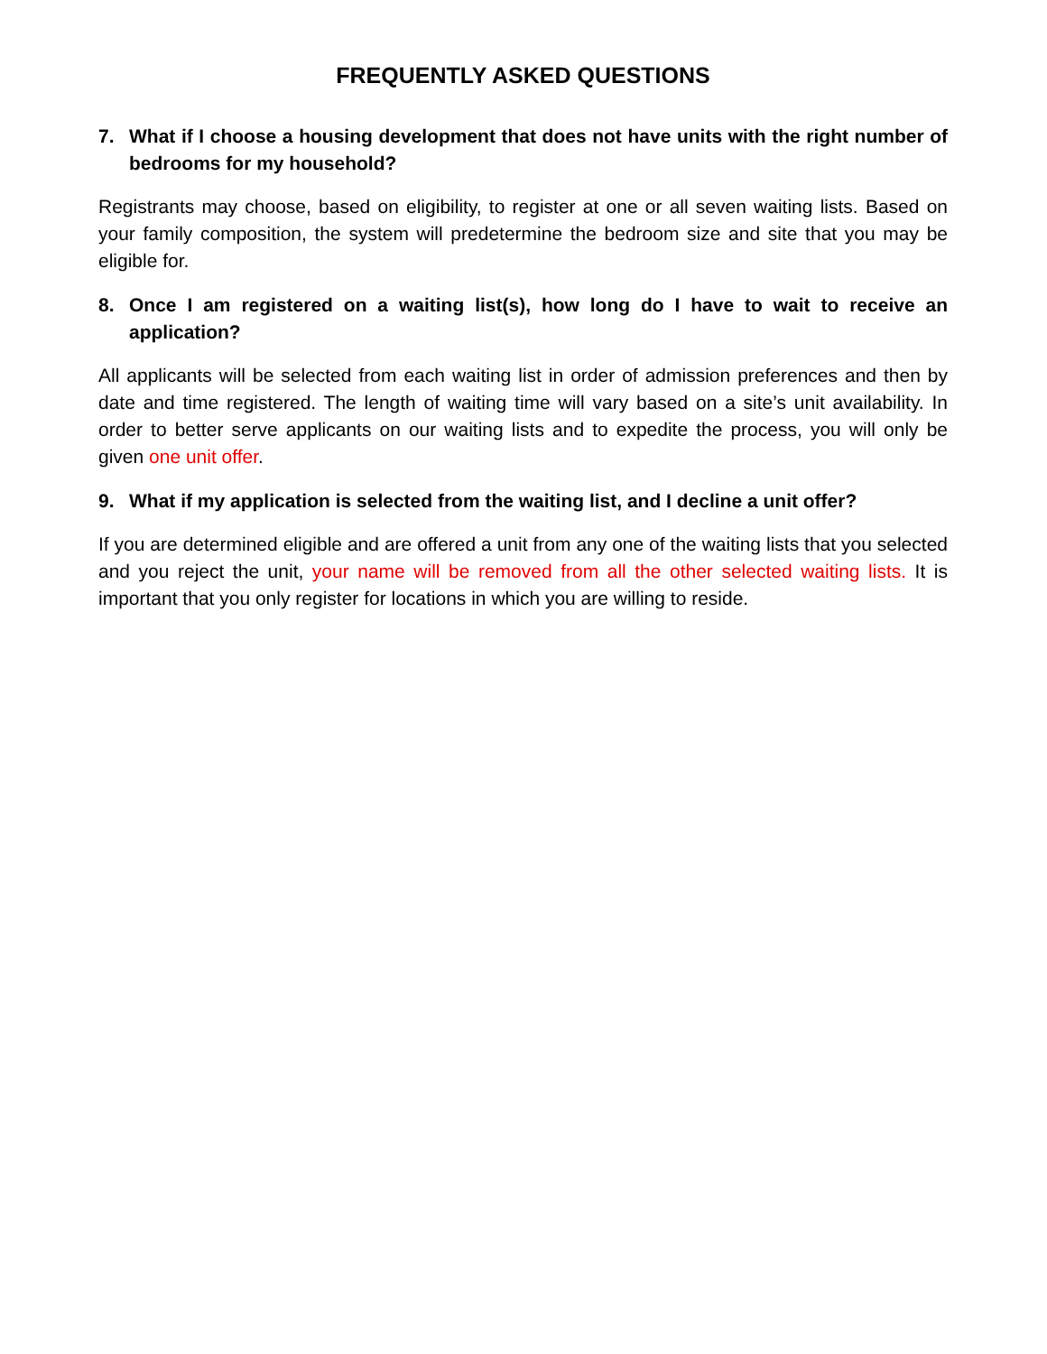FREQUENTLY ASKED QUESTIONS
7. What if I choose a housing development that does not have units with the right number of bedrooms for my household?
Registrants may choose, based on eligibility, to register at one or all seven waiting lists. Based on your family composition, the system will predetermine the bedroom size and site that you may be eligible for.
8. Once I am registered on a waiting list(s), how long do I have to wait to receive an application?
All applicants will be selected from each waiting list in order of admission preferences and then by date and time registered. The length of waiting time will vary based on a site’s unit availability. In order to better serve applicants on our waiting lists and to expedite the process, you will only be given one unit offer.
9. What if my application is selected from the waiting list, and I decline a unit offer?
If you are determined eligible and are offered a unit from any one of the waiting lists that you selected and you reject the unit, your name will be removed from all the other selected waiting lists. It is important that you only register for locations in which you are willing to reside.